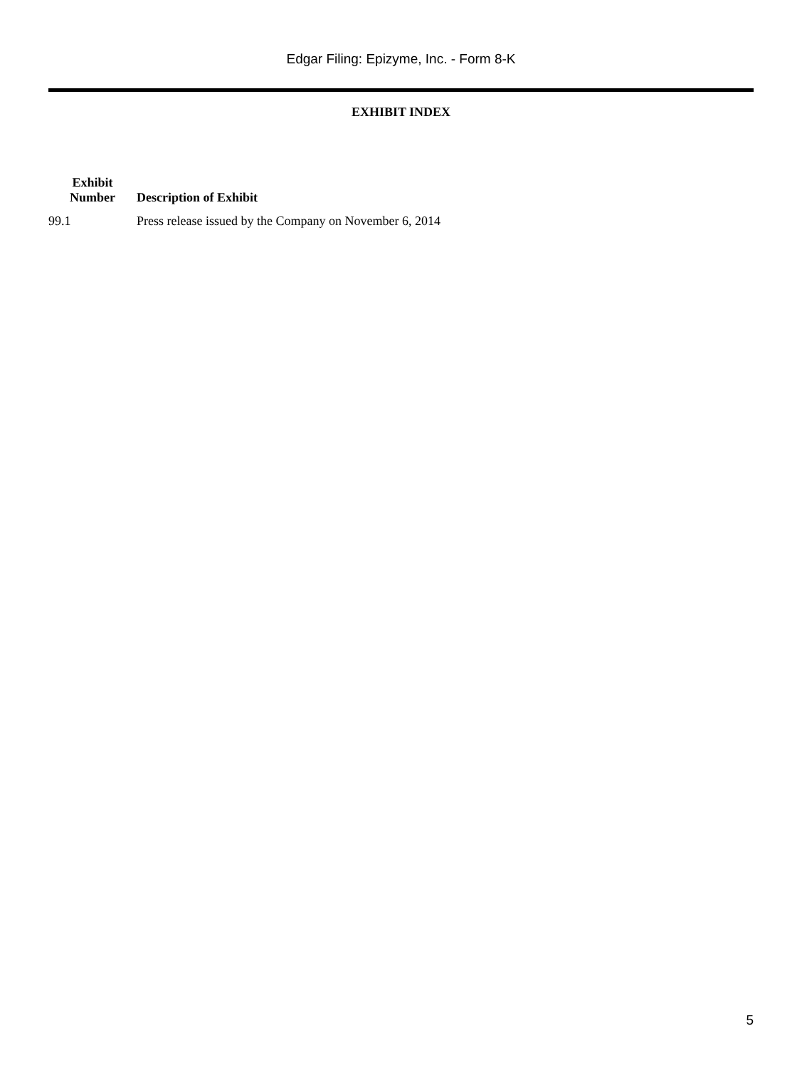Edgar Filing: Epizyme, Inc. - Form 8-K
EXHIBIT INDEX
| Exhibit Number | Description of Exhibit |
| --- | --- |
| 99.1 | Press release issued by the Company on November 6, 2014 |
5